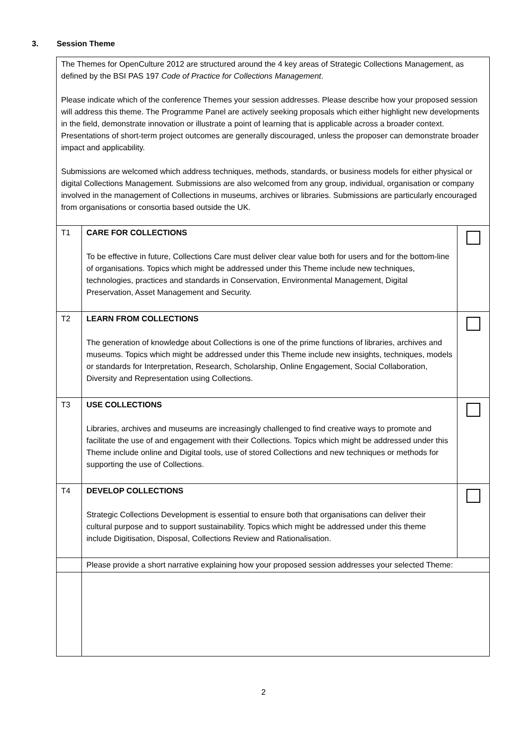3. Session Theme
| The Themes for OpenCulture 2012 are structured around the 4 key areas of Strategic Collections Management, as defined by the BSI PAS 197 Code of Practice for Collections Management . Please indicate which of the conference Themes your session addresses. Please describe how your proposed session will address this theme. The Programme Panel are actively seeking proposals which either highlight new developments in the field, demonstrate innovation or illustrate a point of learning that is applicable across a broader context. Presentations of short-term project outcomes are generally discouraged, unless the proposer can demonstrate broader impact and applicability. Submissions are welcomed which address techniques, methods, standards, or business models for either physical or digital Collections Management. Submissions are also welcomed from any group, individual, organisation or company involved in the management of Collections in museums, archives or libraries. Submissions are particularly encouraged from organisations or consortia based outside the UK. | | |
| T1 | CARE FOR COLLECTIONS To be effective in future, Collections Care must deliver clear value both for users and for the bottom-line of organisations. Topics which might be addressed under this Theme include new techniques, technologies, practices and standards in Conservation, Environmental Management, Digital Preservation, Asset Management and Security. | |
| T2 | LEARN FROM COLLECTIONS The generation of knowledge about Collections is one of the prime functions of libraries, archives and museums. Topics which might be addressed under this Theme include new insights, techniques, models or standards for Interpretation, Research, Scholarship, Online Engagement, Social Collaboration, Diversity and Representation using Collections. | |
| T3 | USE COLLECTIONS Libraries, archives and museums are increasingly challenged to find creative ways to promote and facilitate the use of and engagement with their Collections. Topics which might be addressed under this Theme include online and Digital tools, use of stored Collections and new techniques or methods for supporting the use of Collections. | |
| T4 | DEVELOP COLLECTIONS Strategic Collections Development is essential to ensure both that organisations can deliver their cultural purpose and to support sustainability. Topics which might be addressed under this theme include Digitisation, Disposal, Collections Review and Rationalisation. | |
| | Please provide a short narrative explaining how your proposed session addresses your selected Theme: | |
2